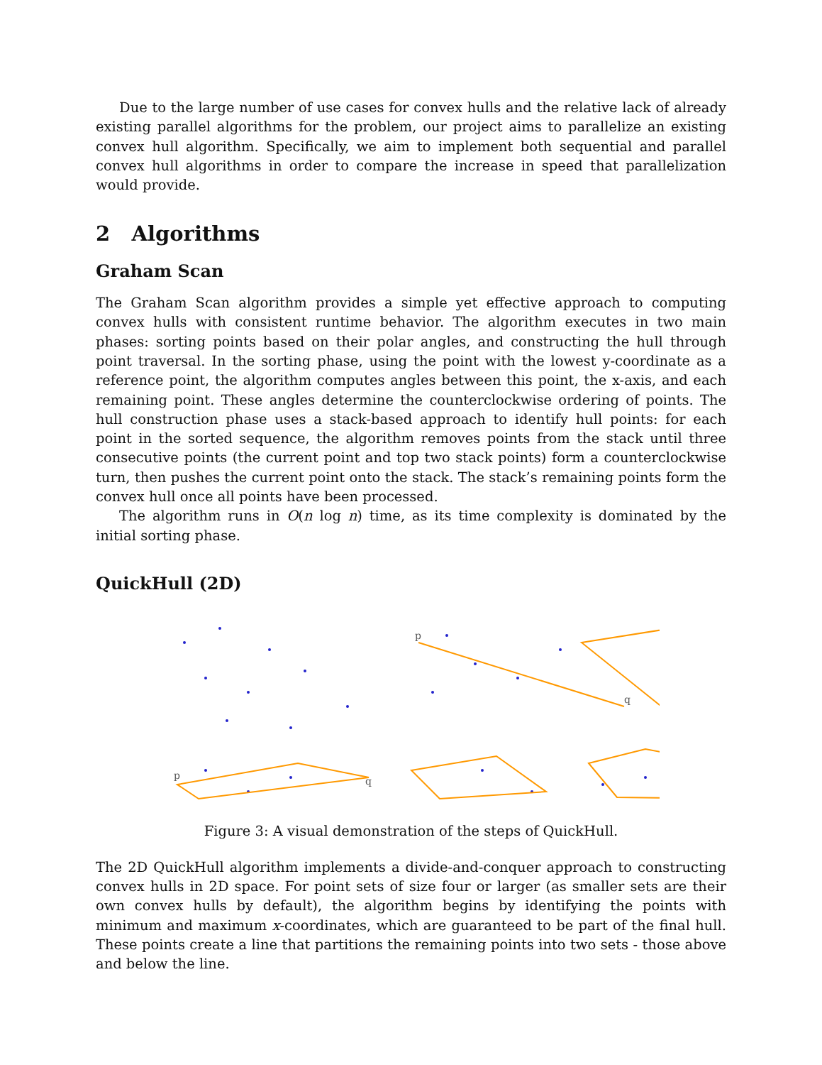Due to the large number of use cases for convex hulls and the relative lack of already existing parallel algorithms for the problem, our project aims to parallelize an existing convex hull algorithm. Specifically, we aim to implement both sequential and parallel convex hull algorithms in order to compare the increase in speed that parallelization would provide.
2 Algorithms
Graham Scan
The Graham Scan algorithm provides a simple yet effective approach to computing convex hulls with consistent runtime behavior. The algorithm executes in two main phases: sorting points based on their polar angles, and constructing the hull through point traversal. In the sorting phase, using the point with the lowest y-coordinate as a reference point, the algorithm computes angles between this point, the x-axis, and each remaining point. These angles determine the counterclockwise ordering of points. The hull construction phase uses a stack-based approach to identify hull points: for each point in the sorted sequence, the algorithm removes points from the stack until three consecutive points (the current point and top two stack points) form a counterclockwise turn, then pushes the current point onto the stack. The stack’s remaining points form the convex hull once all points have been processed.
The algorithm runs in O(n log n) time, as its time complexity is dominated by the initial sorting phase.
QuickHull (2D)
p
q
p
q
Figure 3: A visual demonstration of the steps of QuickHull.
The 2D QuickHull algorithm implements a divide-and-conquer approach to constructing convex hulls in 2D space. For point sets of size four or larger (as smaller sets are their own convex hulls by default), the algorithm begins by identifying the points with minimum and maximum x-coordinates, which are guaranteed to be part of the final hull. These points create a line that partitions the remaining points into two sets - those above and below the line.